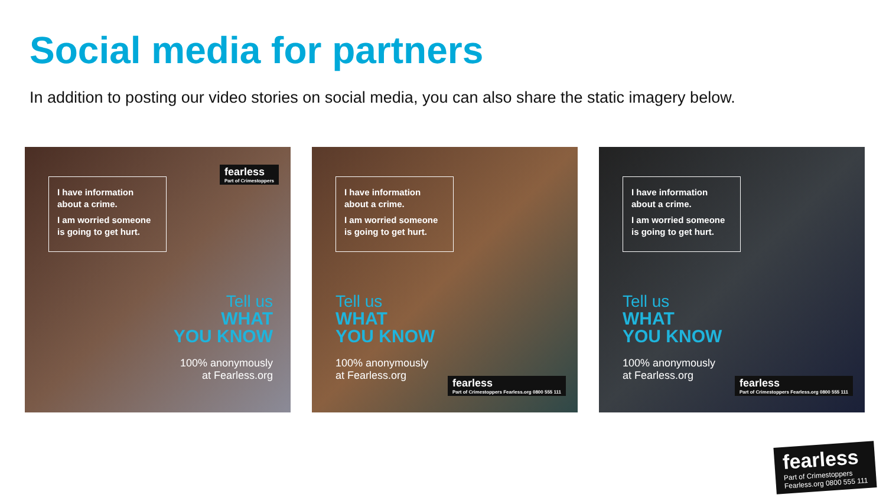Social media for partners
In addition to posting our video stories on social media, you can also share the static imagery below.
I have information about a crime.
I am worried someone is going to get hurt.
Tell us
WHAT
YOU KNOW
100% anonymously
at Fearless.org
fearless
Part of Crimestoppers
I have information about a crime.
I am worried someone is going to get hurt.
Tell us
WHAT
YOU KNOW
100% anonymously
at Fearless.org
fearless
Part of Crimestoppers Fearless.org 0800 555 111
I have information about a crime.
I am worried someone is going to get hurt.
Tell us
WHAT
YOU KNOW
100% anonymously
at Fearless.org
fearless
Part of Crimestoppers Fearless.org 0800 555 111
fearless
Part of Crimestoppers
Fearless.org 0800 555 111